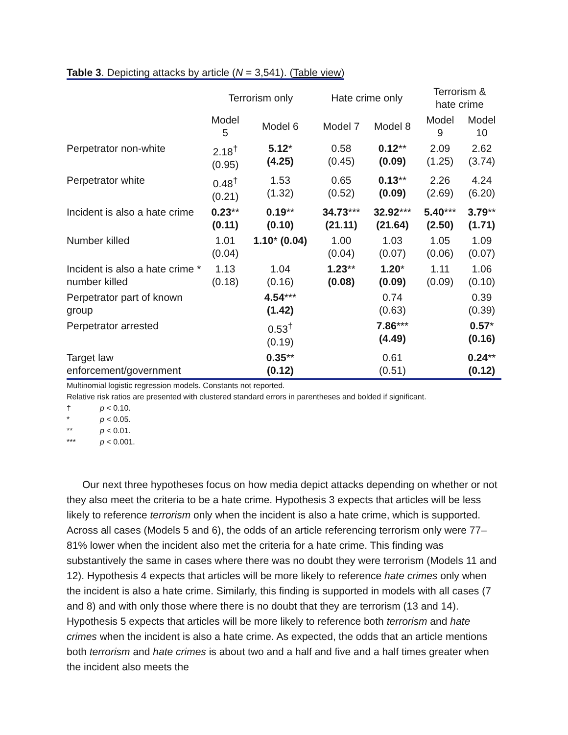Table 3. Depicting attacks by article (N = 3,541). (Table view)
| | Terrorism only | | Hate crime only | | Terrorism & hate crime | |
| --- | --- | --- | --- | --- | --- | --- |
| | Model 5 | Model 6 | Model 7 | Model 8 | Model 9 | Model 10 |
| Perpetrator non-white | 2.18<sup>†</sup> (0.95) | 5.12 * (4.25) | 0.58 (0.45) | 0.12 ** (0.09) | 2.09 (1.25) | 2.62 (3.74) |
| Perpetrator white | 0.48<sup>†</sup> (0.21) | 1.53 (1.32) | 0.65 (0.52) | 0.13 ** (0.09) | 2.26 (2.69) | 4.24 (6.20) |
| Incident is also a hate crime | 0.23 ** (0.11) | 0.19 ** (0.10) | 34.73 *** (21.11) | 32.92 *** (21.64) | 5.40 *** (2.50) | 3.79 ** (1.71) |
| Number killed | 1.01 (0.04) | 1.10 * (0.04) | 1.00 (0.04) | 1.03 (0.07) | 1.05 (0.06) | 1.09 (0.07) |
| Incident is also a hate crime * number killed | 1.13 (0.18) | 1.04 (0.16) | 1.23 ** (0.08) | 1.20 * (0.09) | 1.11 (0.09) | 1.06 (0.10) |
| Perpetrator part of known group | | 4.54 *** (1.42) | | 0.74 (0.63) | | 0.39 (0.39) |
| Perpetrator arrested | | 0.53<sup>†</sup> (0.19) | | 7.86 *** (4.49) | | 0.57 * (0.16) |
| Target law enforcement/government | | 0.35 ** (0.12) | | 0.61 (0.51) | | 0.24 ** (0.12) |
Multinomial logistic regression models. Constants not reported.
Relative risk ratios are presented with clustered standard errors in parentheses and bolded if significant.
† p < 0.10.
* p < 0.05.
** p < 0.01.
*** p < 0.001.
Our next three hypotheses focus on how media depict attacks depending on whether or not they also meet the criteria to be a hate crime. Hypothesis 3 expects that articles will be less likely to reference terrorism only when the incident is also a hate crime, which is supported. Across all cases (Models 5 and 6), the odds of an article referencing terrorism only were 77–81% lower when the incident also met the criteria for a hate crime. This finding was substantively the same in cases where there was no doubt they were terrorism (Models 11 and 12). Hypothesis 4 expects that articles will be more likely to reference hate crimes only when the incident is also a hate crime. Similarly, this finding is supported in models with all cases (7 and 8) and with only those where there is no doubt that they are terrorism (13 and 14). Hypothesis 5 expects that articles will be more likely to reference both terrorism and hate crimes when the incident is also a hate crime. As expected, the odds that an article mentions both terrorism and hate crimes is about two and a half and five and a half times greater when the incident also meets the